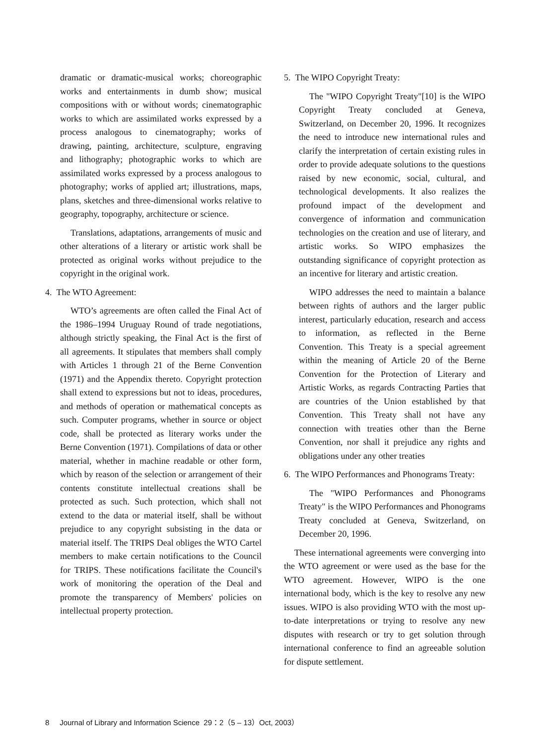dramatic or dramatic-musical works; choreographic works and entertainments in dumb show; musical compositions with or without words; cinematographic works to which are assimilated works expressed by a process analogous to cinematography; works of drawing, painting, architecture, sculpture, engraving and lithography; photographic works to which are assimilated works expressed by a process analogous to photography; works of applied art; illustrations, maps, plans, sketches and three-dimensional works relative to geography, topography, architecture or science.
Translations, adaptations, arrangements of music and other alterations of a literary or artistic work shall be protected as original works without prejudice to the copyright in the original work.
4. The WTO Agreement:
WTO’s agreements are often called the Final Act of the 1986–1994 Uruguay Round of trade negotiations, although strictly speaking, the Final Act is the first of all agreements. It stipulates that members shall comply with Articles 1 through 21 of the Berne Convention (1971) and the Appendix thereto. Copyright protection shall extend to expressions but not to ideas, procedures, and methods of operation or mathematical concepts as such. Computer programs, whether in source or object code, shall be protected as literary works under the Berne Convention (1971). Compilations of data or other material, whether in machine readable or other form, which by reason of the selection or arrangement of their contents constitute intellectual creations shall be protected as such. Such protection, which shall not extend to the data or material itself, shall be without prejudice to any copyright subsisting in the data or material itself. The TRIPS Deal obliges the WTO Cartel members to make certain notifications to the Council for TRIPS. These notifications facilitate the Council's work of monitoring the operation of the Deal and promote the transparency of Members' policies on intellectual property protection.
5. The WIPO Copyright Treaty:
The "WIPO Copyright Treaty"[10] is the WIPO Copyright Treaty concluded at Geneva, Switzerland, on December 20, 1996. It recognizes the need to introduce new international rules and clarify the interpretation of certain existing rules in order to provide adequate solutions to the questions raised by new economic, social, cultural, and technological developments. It also realizes the profound impact of the development and convergence of information and communication technologies on the creation and use of literary, and artistic works. So WIPO emphasizes the outstanding significance of copyright protection as an incentive for literary and artistic creation.
WIPO addresses the need to maintain a balance between rights of authors and the larger public interest, particularly education, research and access to information, as reflected in the Berne Convention. This Treaty is a special agreement within the meaning of Article 20 of the Berne Convention for the Protection of Literary and Artistic Works, as regards Contracting Parties that are countries of the Union established by that Convention. This Treaty shall not have any connection with treaties other than the Berne Convention, nor shall it prejudice any rights and obligations under any other treaties
6. The WIPO Performances and Phonograms Treaty:
The "WIPO Performances and Phonograms Treaty" is the WIPO Performances and Phonograms Treaty concluded at Geneva, Switzerland, on December 20, 1996.
These international agreements were converging into the WTO agreement or were used as the base for the WTO agreement. However, WIPO is the one international body, which is the key to resolve any new issues. WIPO is also providing WTO with the most up-to-date interpretations or trying to resolve any new disputes with research or try to get solution through international conference to find an agreeable solution for dispute settlement.
8 Journal of Library and Information Science 29：2（5 – 13）Oct, 2003）